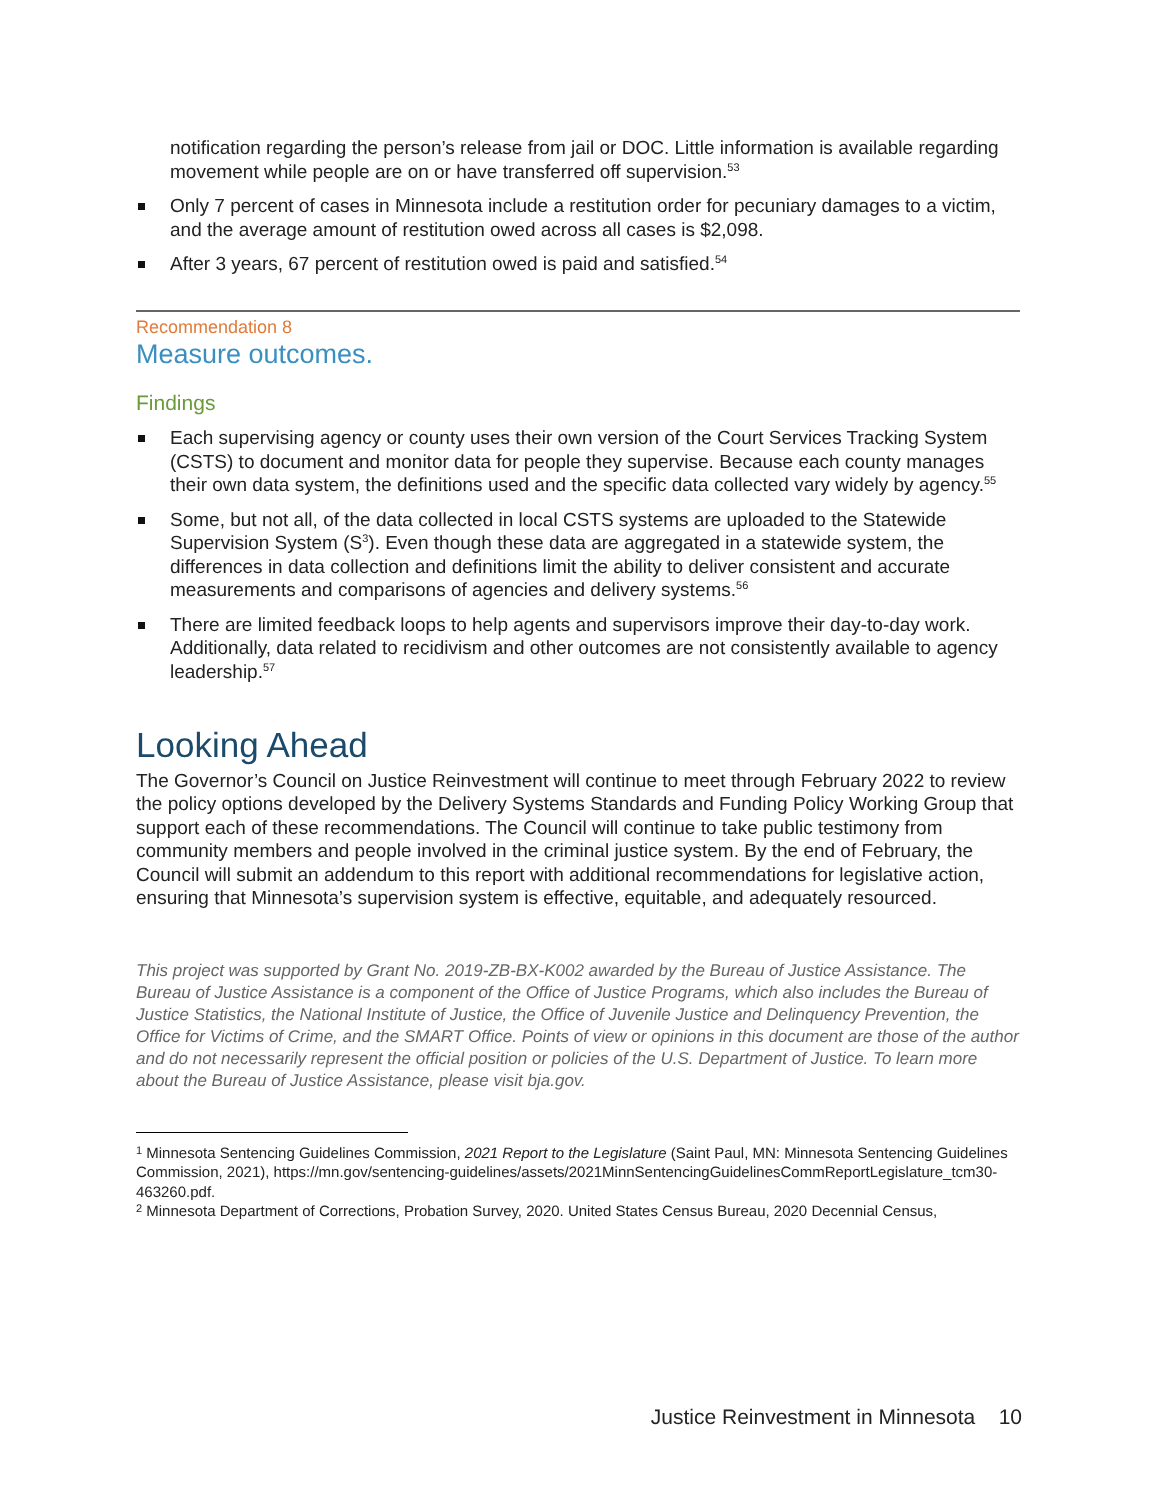notification regarding the person’s release from jail or DOC. Little information is available regarding movement while people are on or have transferred off supervision.<sup>53</sup>
Only 7 percent of cases in Minnesota include a restitution order for pecuniary damages to a victim, and the average amount of restitution owed across all cases is $2,098.
After 3 years, 67 percent of restitution owed is paid and satisfied.<sup>54</sup>
Recommendation 8
Measure outcomes.
Findings
Each supervising agency or county uses their own version of the Court Services Tracking System (CSTS) to document and monitor data for people they supervise. Because each county manages their own data system, the definitions used and the specific data collected vary widely by agency.<sup>55</sup>
Some, but not all, of the data collected in local CSTS systems are uploaded to the Statewide Supervision System (S<sup>3</sup>). Even though these data are aggregated in a statewide system, the differences in data collection and definitions limit the ability to deliver consistent and accurate measurements and comparisons of agencies and delivery systems.<sup>56</sup>
There are limited feedback loops to help agents and supervisors improve their day-to-day work. Additionally, data related to recidivism and other outcomes are not consistently available to agency leadership.<sup>57</sup>
Looking Ahead
The Governor’s Council on Justice Reinvestment will continue to meet through February 2022 to review the policy options developed by the Delivery Systems Standards and Funding Policy Working Group that support each of these recommendations. The Council will continue to take public testimony from community members and people involved in the criminal justice system. By the end of February, the Council will submit an addendum to this report with additional recommendations for legislative action, ensuring that Minnesota’s supervision system is effective, equitable, and adequately resourced.
This project was supported by Grant No. 2019-ZB-BX-K002 awarded by the Bureau of Justice Assistance. The Bureau of Justice Assistance is a component of the Office of Justice Programs, which also includes the Bureau of Justice Statistics, the National Institute of Justice, the Office of Juvenile Justice and Delinquency Prevention, the Office for Victims of Crime, and the SMART Office. Points of view or opinions in this document are those of the author and do not necessarily represent the official position or policies of the U.S. Department of Justice. To learn more about the Bureau of Justice Assistance, please visit bja.gov.
<sup>1</sup> Minnesota Sentencing Guidelines Commission, 2021 Report to the Legislature (Saint Paul, MN: Minnesota Sentencing Guidelines Commission, 2021), https://mn.gov/sentencing-guidelines/assets/2021MinnSentencingGuidelinesCommReportLegislature_tcm30-463260.pdf.
<sup>2</sup> Minnesota Department of Corrections, Probation Survey, 2020. United States Census Bureau, 2020 Decennial Census,
Justice Reinvestment in Minnesota 10